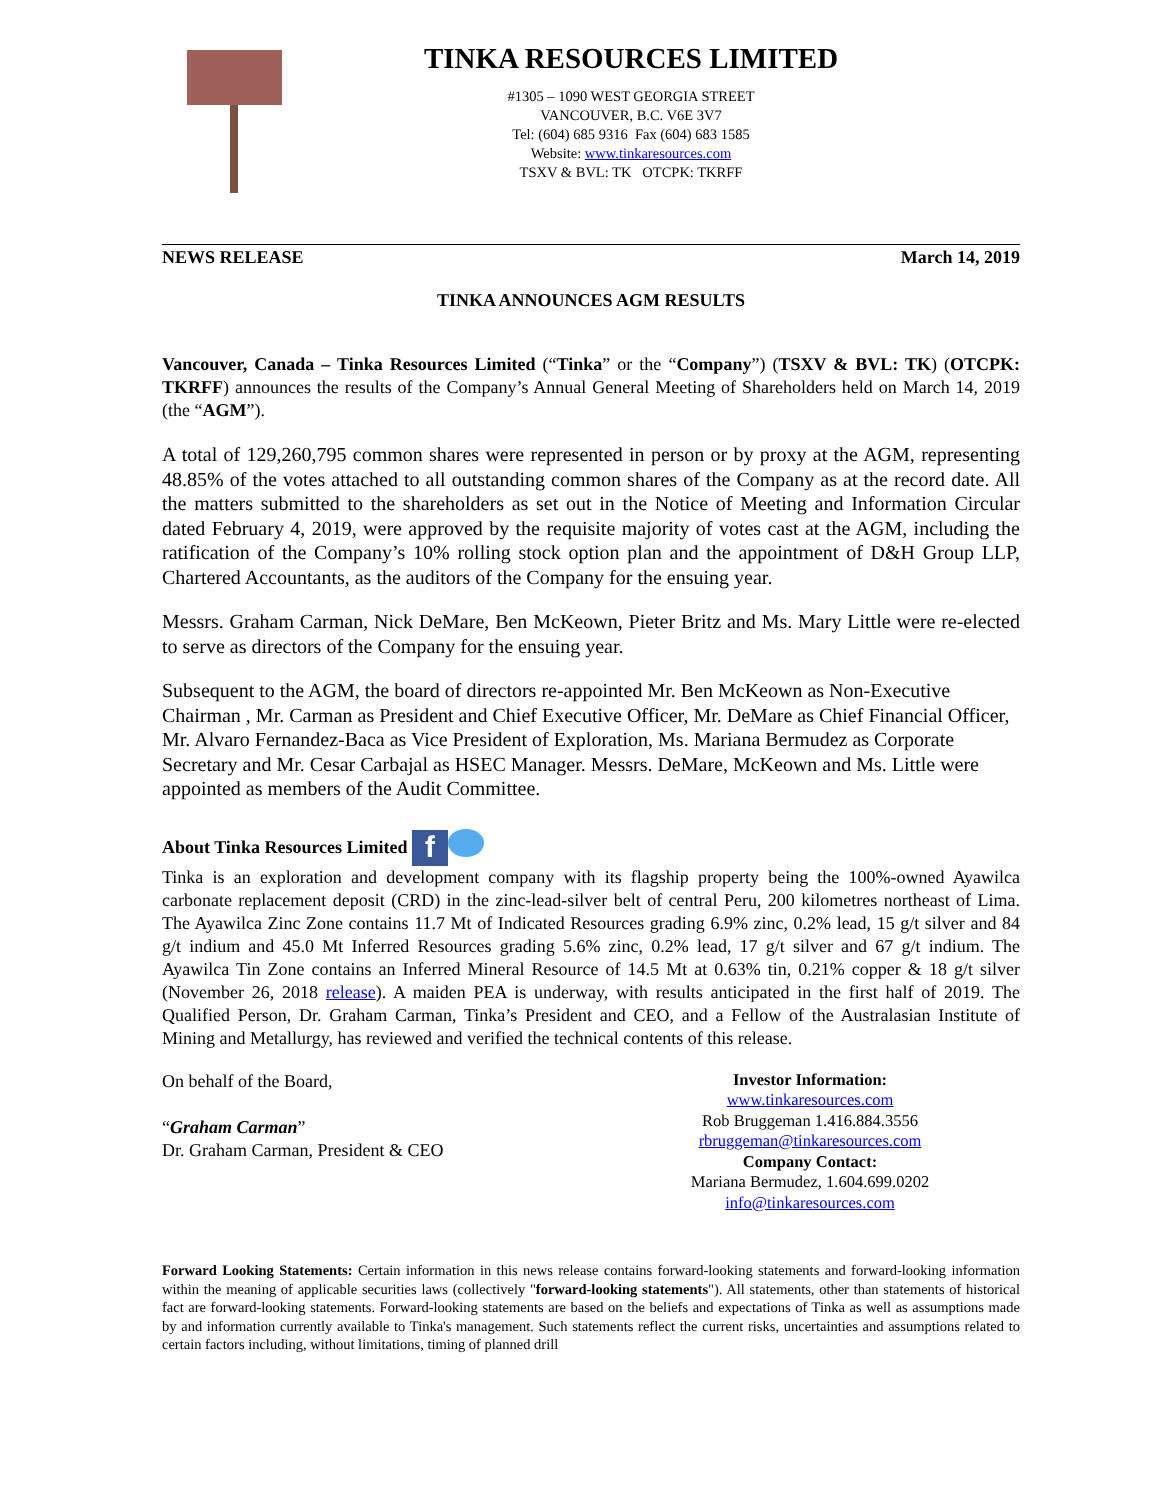TINKA RESOURCES LIMITED
#1305 – 1090 WEST GEORGIA STREET
VANCOUVER, B.C. V6E 3V7
Tel: (604) 685 9316 Fax (604) 683 1585
Website: www.tinkaresources.com
TSXV & BVL: TK OTCPK: TKRFF
NEWS RELEASE March 14, 2019
TINKA ANNOUNCES AGM RESULTS
Vancouver, Canada – Tinka Resources Limited (“Tinka” or the “Company”) (TSXV & BVL: TK) (OTCPK: TKRFF) announces the results of the Company’s Annual General Meeting of Shareholders held on March 14, 2019 (the “AGM”).
A total of 129,260,795 common shares were represented in person or by proxy at the AGM, representing 48.85% of the votes attached to all outstanding common shares of the Company as at the record date. All the matters submitted to the shareholders as set out in the Notice of Meeting and Information Circular dated February 4, 2019, were approved by the requisite majority of votes cast at the AGM, including the ratification of the Company’s 10% rolling stock option plan and the appointment of D&H Group LLP, Chartered Accountants, as the auditors of the Company for the ensuing year.
Messrs. Graham Carman, Nick DeMare, Ben McKeown, Pieter Britz and Ms. Mary Little were re-elected to serve as directors of the Company for the ensuing year.
Subsequent to the AGM, the board of directors re-appointed Mr. Ben McKeown as Non-Executive Chairman , Mr. Carman as President and Chief Executive Officer, Mr. DeMare as Chief Financial Officer, Mr. Alvaro Fernandez-Baca as Vice President of Exploration, Ms. Mariana Bermudez as Corporate Secretary and Mr. Cesar Carbajal as HSEC Manager. Messrs. DeMare, McKeown and Ms. Little were appointed as members of the Audit Committee.
About Tinka Resources Limited f
Tinka is an exploration and development company with its flagship property being the 100%-owned Ayawilca carbonate replacement deposit (CRD) in the zinc-lead-silver belt of central Peru, 200 kilometres northeast of Lima. The Ayawilca Zinc Zone contains 11.7 Mt of Indicated Resources grading 6.9% zinc, 0.2% lead, 15 g/t silver and 84 g/t indium and 45.0 Mt Inferred Resources grading 5.6% zinc, 0.2% lead, 17 g/t silver and 67 g/t indium. The Ayawilca Tin Zone contains an Inferred Mineral Resource of 14.5 Mt at 0.63% tin, 0.21% copper & 18 g/t silver (November 26, 2018 release). A maiden PEA is underway, with results anticipated in the first half of 2019. The Qualified Person, Dr. Graham Carman, Tinka’s President and CEO, and a Fellow of the Australasian Institute of Mining and Metallurgy, has reviewed and verified the technical contents of this release.
On behalf of the Board,
“Graham Carman”
Dr. Graham Carman, President & CEO
Investor Information:
www.tinkaresources.com
Rob Bruggeman 1.416.884.3556
rbruggeman@tinkaresources.com
Company Contact:
Mariana Bermudez, 1.604.699.0202
info@tinkaresources.com
Forward Looking Statements: Certain information in this news release contains forward-looking statements and forward-looking information within the meaning of applicable securities laws (collectively "forward-looking statements"). All statements, other than statements of historical fact are forward-looking statements. Forward-looking statements are based on the beliefs and expectations of Tinka as well as assumptions made by and information currently available to Tinka's management. Such statements reflect the current risks, uncertainties and assumptions related to certain factors including, without limitations, timing of planned drill